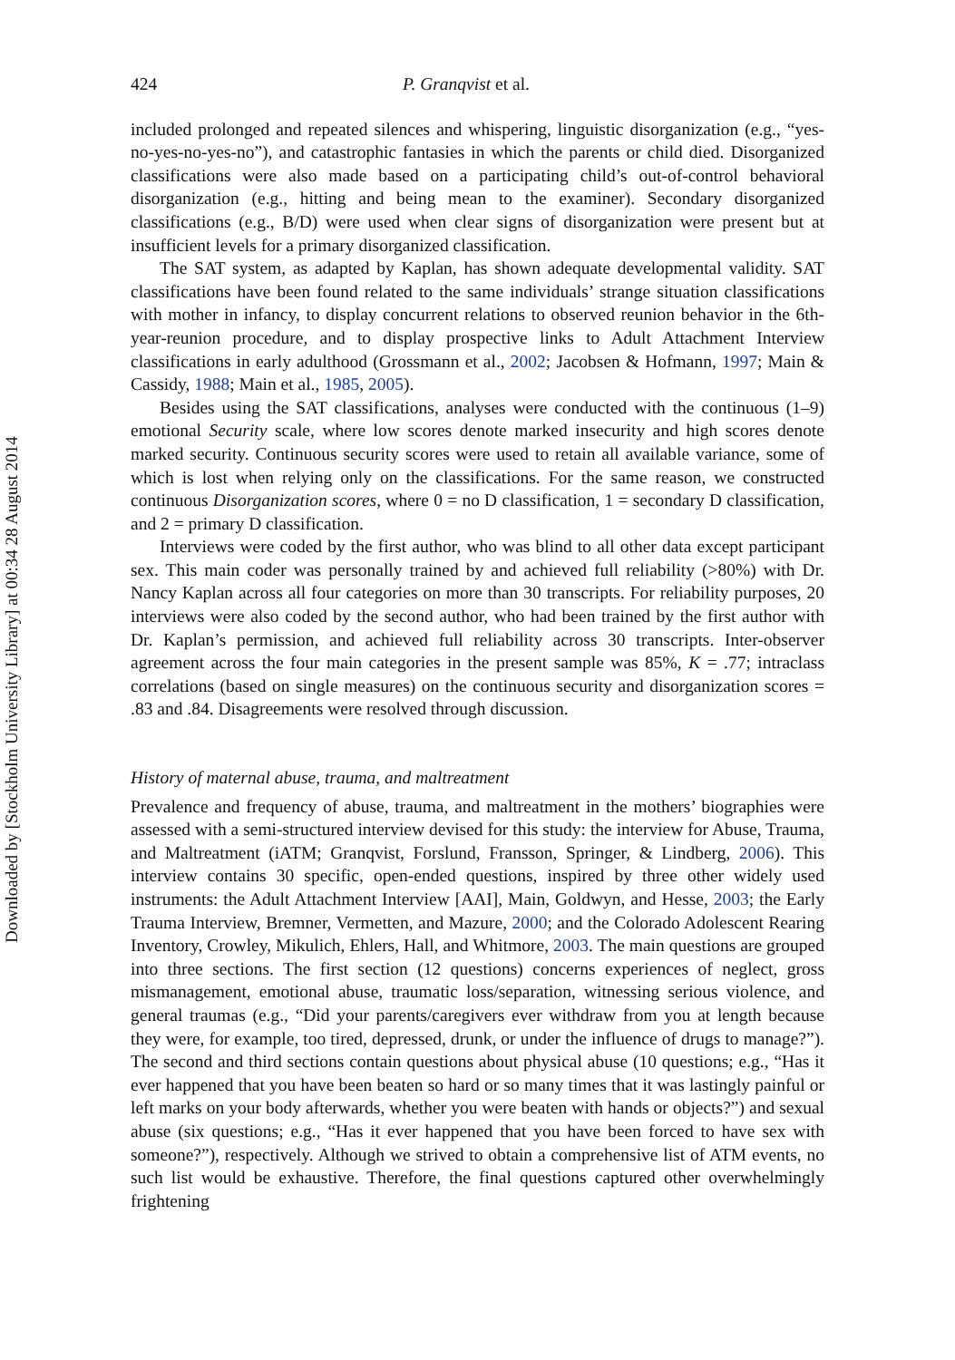Downloaded by [Stockholm University Library] at 00:34 28 August 2014
424 P. Granqvist et al.
included prolonged and repeated silences and whispering, linguistic disorganization (e.g., “yes-no-yes-no-yes-no”), and catastrophic fantasies in which the parents or child died. Disorganized classifications were also made based on a participating child’s out-of-control behavioral disorganization (e.g., hitting and being mean to the examiner). Secondary disorganized classifications (e.g., B/D) were used when clear signs of disorganization were present but at insufficient levels for a primary disorganized classification.
The SAT system, as adapted by Kaplan, has shown adequate developmental validity. SAT classifications have been found related to the same individuals’ strange situation classifications with mother in infancy, to display concurrent relations to observed reunion behavior in the 6th-year-reunion procedure, and to display prospective links to Adult Attachment Interview classifications in early adulthood (Grossmann et al., 2002; Jacobsen & Hofmann, 1997; Main & Cassidy, 1988; Main et al., 1985, 2005).
Besides using the SAT classifications, analyses were conducted with the continuous (1–9) emotional Security scale, where low scores denote marked insecurity and high scores denote marked security. Continuous security scores were used to retain all available variance, some of which is lost when relying only on the classifications. For the same reason, we constructed continuous Disorganization scores, where 0 = no D classification, 1 = secondary D classification, and 2 = primary D classification.
Interviews were coded by the first author, who was blind to all other data except participant sex. This main coder was personally trained by and achieved full reliability (>80%) with Dr. Nancy Kaplan across all four categories on more than 30 transcripts. For reliability purposes, 20 interviews were also coded by the second author, who had been trained by the first author with Dr. Kaplan’s permission, and achieved full reliability across 30 transcripts. Inter-observer agreement across the four main categories in the present sample was 85%, K = .77; intraclass correlations (based on single measures) on the continuous security and disorganization scores = .83 and .84. Disagreements were resolved through discussion.
History of maternal abuse, trauma, and maltreatment
Prevalence and frequency of abuse, trauma, and maltreatment in the mothers’ biographies were assessed with a semi-structured interview devised for this study: the interview for Abuse, Trauma, and Maltreatment (iATM; Granqvist, Forslund, Fransson, Springer, & Lindberg, 2006). This interview contains 30 specific, open-ended questions, inspired by three other widely used instruments: the Adult Attachment Interview [AAI], Main, Goldwyn, and Hesse, 2003; the Early Trauma Interview, Bremner, Vermetten, and Mazure, 2000; and the Colorado Adolescent Rearing Inventory, Crowley, Mikulich, Ehlers, Hall, and Whitmore, 2003. The main questions are grouped into three sections. The first section (12 questions) concerns experiences of neglect, gross mismanagement, emotional abuse, traumatic loss/separation, witnessing serious violence, and general traumas (e.g., “Did your parents/caregivers ever withdraw from you at length because they were, for example, too tired, depressed, drunk, or under the influence of drugs to manage?”). The second and third sections contain questions about physical abuse (10 questions; e.g., “Has it ever happened that you have been beaten so hard or so many times that it was lastingly painful or left marks on your body afterwards, whether you were beaten with hands or objects?”) and sexual abuse (six questions; e.g., “Has it ever happened that you have been forced to have sex with someone?”), respectively. Although we strived to obtain a comprehensive list of ATM events, no such list would be exhaustive. Therefore, the final questions captured other overwhelmingly frightening